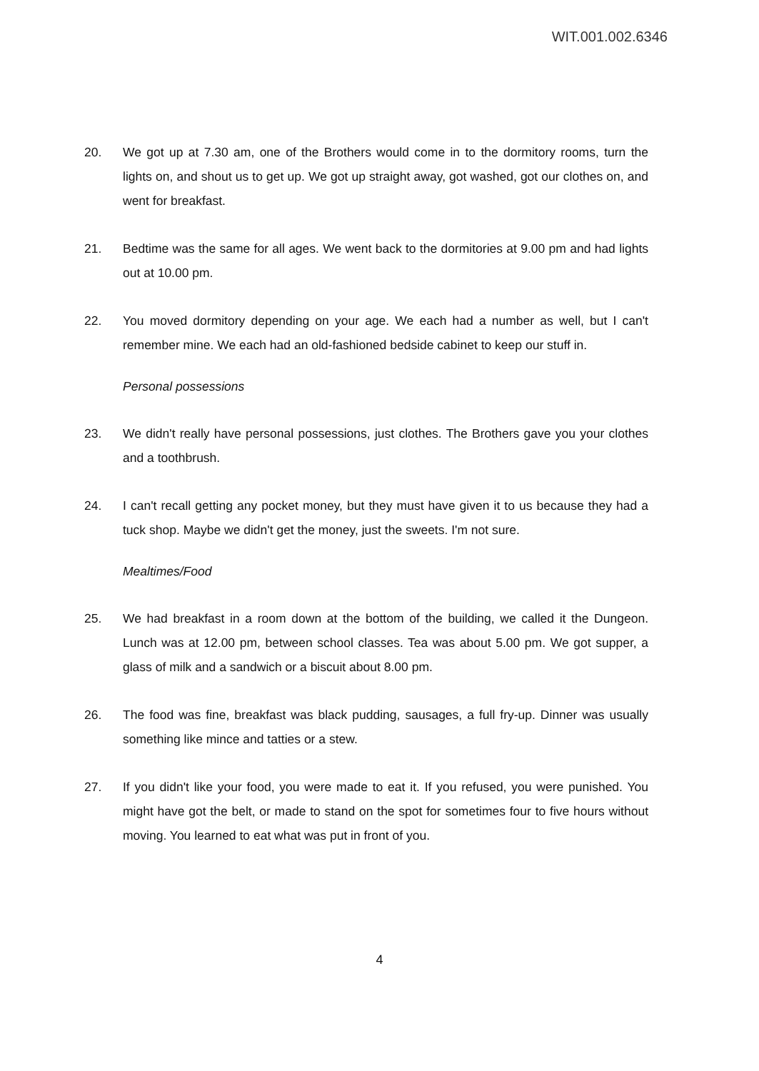WIT.001.002.6346
20. We got up at 7.30 am, one of the Brothers would come in to the dormitory rooms, turn the lights on, and shout us to get up. We got up straight away, got washed, got our clothes on, and went for breakfast.
21. Bedtime was the same for all ages. We went back to the dormitories at 9.00 pm and had lights out at 10.00 pm.
22. You moved dormitory depending on your age. We each had a number as well, but I can't remember mine. We each had an old-fashioned bedside cabinet to keep our stuff in.
Personal possessions
23. We didn't really have personal possessions, just clothes. The Brothers gave you your clothes and a toothbrush.
24. I can't recall getting any pocket money, but they must have given it to us because they had a tuck shop. Maybe we didn't get the money, just the sweets. I'm not sure.
Mealtimes/Food
25. We had breakfast in a room down at the bottom of the building, we called it the Dungeon. Lunch was at 12.00 pm, between school classes. Tea was about 5.00 pm. We got supper, a glass of milk and a sandwich or a biscuit about 8.00 pm.
26. The food was fine, breakfast was black pudding, sausages, a full fry-up. Dinner was usually something like mince and tatties or a stew.
27. If you didn't like your food, you were made to eat it. If you refused, you were punished. You might have got the belt, or made to stand on the spot for sometimes four to five hours without moving. You learned to eat what was put in front of you.
4